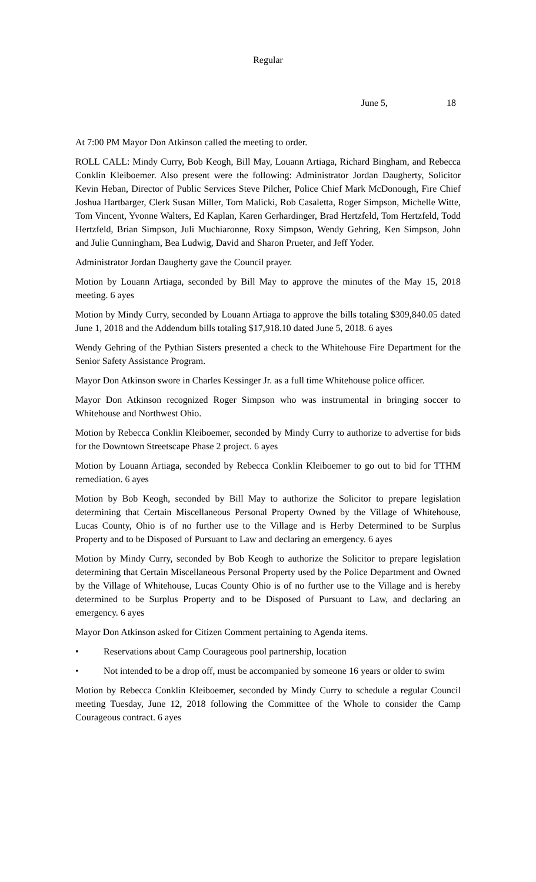Regular
June 5, 18
At 7:00 PM Mayor Don Atkinson called the meeting to order.
ROLL CALL: Mindy Curry, Bob Keogh, Bill May, Louann Artiaga, Richard Bingham, and Rebecca Conklin Kleiboemer. Also present were the following: Administrator Jordan Daugherty, Solicitor Kevin Heban, Director of Public Services Steve Pilcher, Police Chief Mark McDonough, Fire Chief Joshua Hartbarger, Clerk Susan Miller, Tom Malicki, Rob Casaletta, Roger Simpson, Michelle Witte, Tom Vincent, Yvonne Walters, Ed Kaplan, Karen Gerhardinger, Brad Hertzfeld, Tom Hertzfeld, Todd Hertzfeld, Brian Simpson, Juli Muchiaronne, Roxy Simpson, Wendy Gehring, Ken Simpson, John and Julie Cunningham, Bea Ludwig, David and Sharon Prueter, and Jeff Yoder.
Administrator Jordan Daugherty gave the Council prayer.
Motion by Louann Artiaga, seconded by Bill May to approve the minutes of the May 15, 2018 meeting. 6 ayes
Motion by Mindy Curry, seconded by Louann Artiaga to approve the bills totaling $309,840.05 dated June 1, 2018 and the Addendum bills totaling $17,918.10 dated June 5, 2018. 6 ayes
Wendy Gehring of the Pythian Sisters presented a check to the Whitehouse Fire Department for the Senior Safety Assistance Program.
Mayor Don Atkinson swore in Charles Kessinger Jr. as a full time Whitehouse police officer.
Mayor Don Atkinson recognized Roger Simpson who was instrumental in bringing soccer to Whitehouse and Northwest Ohio.
Motion by Rebecca Conklin Kleiboemer, seconded by Mindy Curry to authorize to advertise for bids for the Downtown Streetscape Phase 2 project. 6 ayes
Motion by Louann Artiaga, seconded by Rebecca Conklin Kleiboemer to go out to bid for TTHM remediation. 6 ayes
Motion by Bob Keogh, seconded by Bill May to authorize the Solicitor to prepare legislation determining that Certain Miscellaneous Personal Property Owned by the Village of Whitehouse, Lucas County, Ohio is of no further use to the Village and is Herby Determined to be Surplus Property and to be Disposed of Pursuant to Law and declaring an emergency. 6 ayes
Motion by Mindy Curry, seconded by Bob Keogh to authorize the Solicitor to prepare legislation determining that Certain Miscellaneous Personal Property used by the Police Department and Owned by the Village of Whitehouse, Lucas County Ohio is of no further use to the Village and is hereby determined to be Surplus Property and to be Disposed of Pursuant to Law, and declaring an emergency. 6 ayes
Mayor Don Atkinson asked for Citizen Comment pertaining to Agenda items.
• Reservations about Camp Courageous pool partnership, location
• Not intended to be a drop off, must be accompanied by someone 16 years or older to swim
Motion by Rebecca Conklin Kleiboemer, seconded by Mindy Curry to schedule a regular Council meeting Tuesday, June 12, 2018 following the Committee of the Whole to consider the Camp Courageous contract. 6 ayes